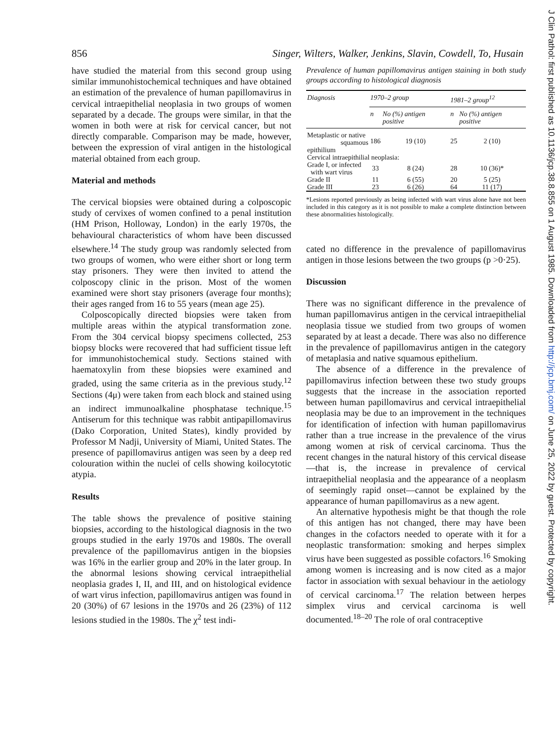856 Singer, Wilters, Walker, Jenkins, Slavin, Cowdell, To, Husain
have studied the material from this second group using similar immunohistochemical techniques and have obtained an estimation of the prevalence of human papillomavirus in cervical intraepithelial neoplasia in two groups of women separated by a decade. The groups were similar, in that the women in both were at risk for cervical cancer, but not directly comparable. Comparison may be made, however, between the expression of viral antigen in the histological material obtained from each group.
Material and methods
The cervical biopsies were obtained during a colposcopic study of cervixes of women confined to a penal institution (HM Prison, Holloway, London) in the early 1970s, the behavioural characteristics of whom have been discussed elsewhere.<sup>14</sup> The study group was randomly selected from two groups of women, who were either short or long term stay prisoners. They were then invited to attend the colposcopy clinic in the prison. Most of the women examined were short stay prisoners (average four months); their ages ranged from 16 to 55 years (mean age 25).
Colposcopically directed biopsies were taken from multiple areas within the atypical transformation zone. From the 304 cervical biopsy specimens collected, 253 biopsy blocks were recovered that had sufficient tissue left for immunohistochemical study. Sections stained with haematoxylin from these biopsies were examined and graded, using the same criteria as in the previous study.<sup>12</sup> Sections (4μ) were taken from each block and stained using an indirect immunoalkaline phosphatase technique.<sup>15</sup> Antiserum for this technique was rabbit antipapillomavirus (Dako Corporation, United States), kindly provided by Professor M Nadji, University of Miami, United States. The presence of papillomavirus antigen was seen by a deep red colouration within the nuclei of cells showing koilocytotic atypia.
Results
The table shows the prevalence of positive staining biopsies, according to the histological diagnosis in the two groups studied in the early 1970s and 1980s. The overall prevalence of the papillomavirus antigen in the biopsies was 16% in the earlier group and 20% in the later group. In the abnormal lesions showing cervical intraepithelial neoplasia grades I, II, and III, and on histological evidence of wart virus infection, papillomavirus antigen was found in 20 (30%) of 67 lesions in the 1970s and 26 (23%) of 112 lesions studied in the 1980s. The χ<sup>2</sup> test indi-
Prevalence of human papillomavirus antigen staining in both study groups according to histological diagnosis
| Diagnosis | 1970–2 group | | 1981–2 group<sup>12</sup> | |
| --- | --- | --- | --- | --- |
| | n | No (%) antigen positive | n | No (%) antigen positive |
| Metaplastic or native squamous epithilium | 186 | 19 (10) | 25 | 2 (10) |
| Cervical intraepithilial neoplasia: | | | | |
| Grade I, or infected with wart virus | 33 | 8 (24) | 28 | 10 (36)* |
| Grade II | 11 | 6 (55) | 20 | 5 (25) |
| Grade III | 23 | 6 (26) | 64 | 11 (17) |
*Lesions reported previously as being infected with wart virus alone have not been included in this category as it is not possible to make a complete distinction between these abnormalities histologically.
cated no difference in the prevalence of papillomavirus antigen in those lesions between the two groups (p >0·25).
Discussion
There was no significant difference in the prevalence of human papillomavirus antigen in the cervical intraepithelial neoplasia tissue we studied from two groups of women separated by at least a decade. There was also no difference in the prevalence of papillomavirus antigen in the category of metaplasia and native squamous epithelium.
The absence of a difference in the prevalence of papillomavirus infection between these two study groups suggests that the increase in the association reported between human papillomavirus and cervical intraepithelial neoplasia may be due to an improvement in the techniques for identification of infection with human papillomavirus rather than a true increase in the prevalence of the virus among women at risk of cervical carcinoma. Thus the recent changes in the natural history of this cervical disease—that is, the increase in prevalence of cervical intraepithelial neoplasia and the appearance of a neoplasm of seemingly rapid onset—cannot be explained by the appearance of human papillomavirus as a new agent.
An alternative hypothesis might be that though the role of this antigen has not changed, there may have been changes in the cofactors needed to operate with it for a neoplastic transformation: smoking and herpes simplex virus have been suggested as possible cofactors.<sup>16</sup> Smoking among women is increasing and is now cited as a major factor in association with sexual behaviour in the aetiology of cervical carcinoma.<sup>17</sup> The relation between herpes simplex virus and cervical carcinoma is well documented.<sup>18–20</sup> The role of oral contraceptive
J Clin Pathol: first published as 10.1136/jcp.38.8.855 on 1 August 1985. Downloaded from http://jcp.bmj.com/ on June 25, 2022 by guest. Protected by copyright.